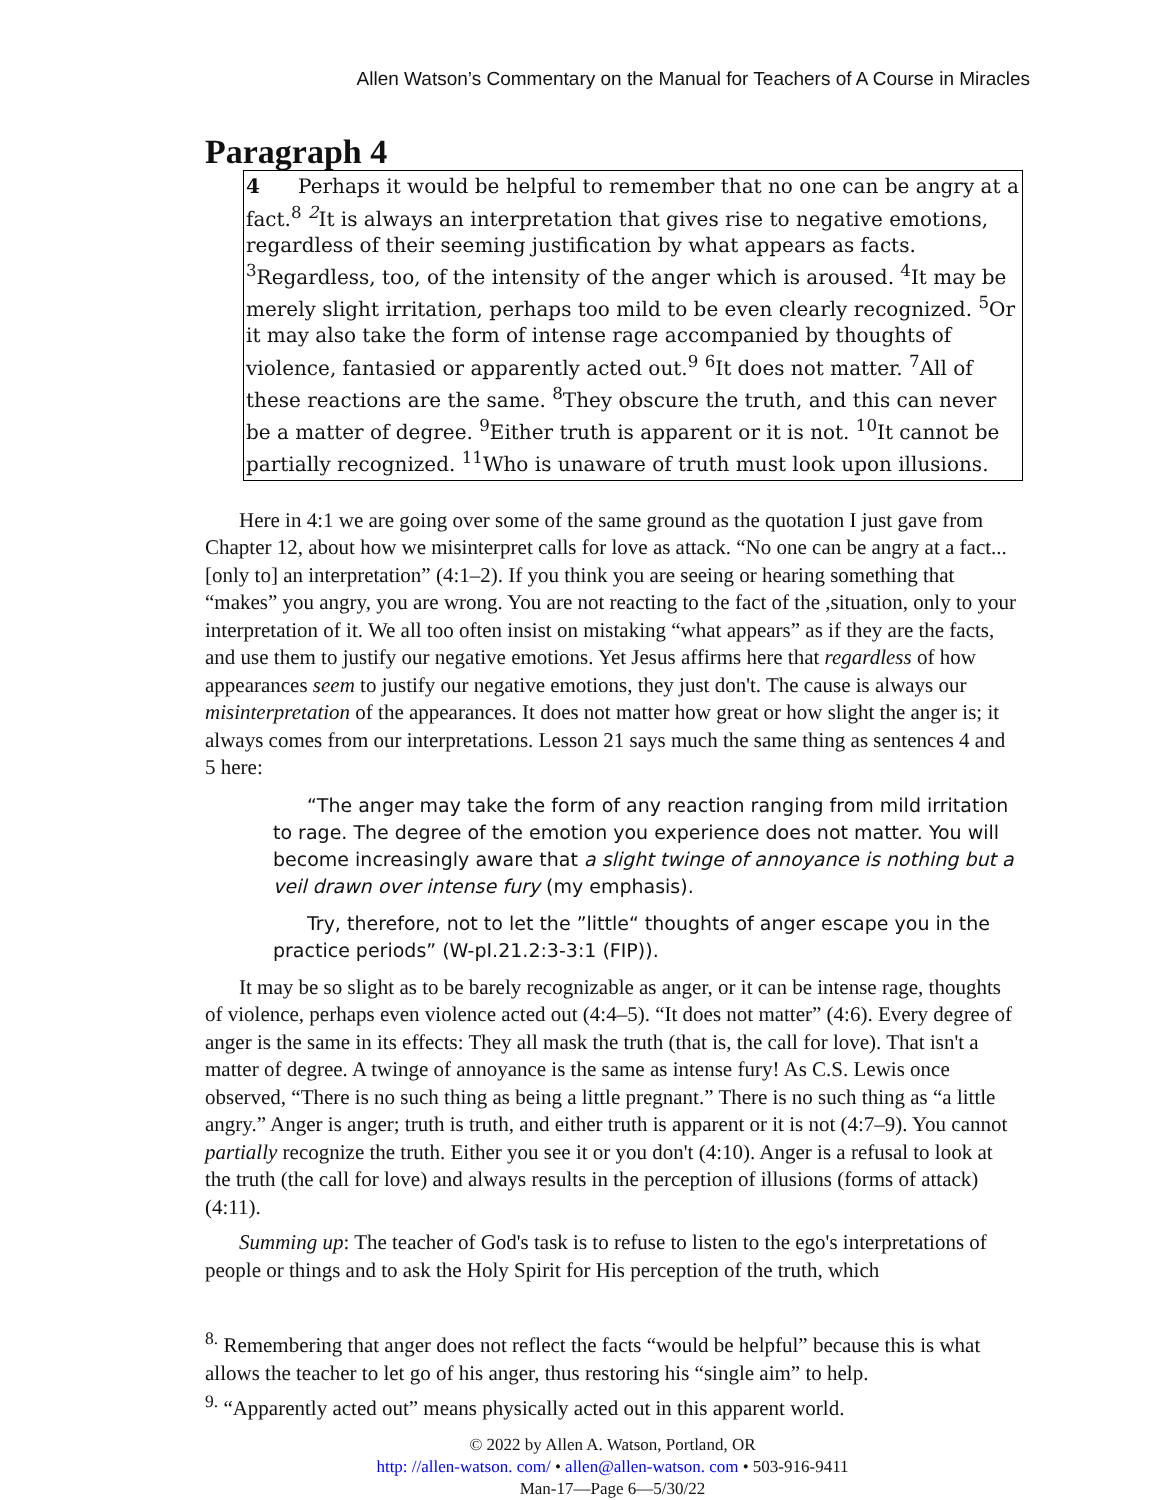Allen Watson’s Commentary on the Manual for Teachers of A Course in Miracles
Paragraph 4
4 Perhaps it would be helpful to remember that no one can be angry at a fact.<sup>8</sup> <sup>2</sup>It is always an interpretation that gives rise to negative emotions, regardless of their seeming justification by what appears as facts. <sup>3</sup>Regardless, too, of the intensity of the anger which is aroused. <sup>4</sup>It may be merely slight irritation, perhaps too mild to be even clearly recognized. <sup>5</sup>Or it may also take the form of intense rage accompanied by thoughts of violence, fantasied or apparently acted out.<sup>9</sup> <sup>6</sup>It does not matter. <sup>7</sup>All of these reactions are the same. <sup>8</sup>They obscure the truth, and this can never be a matter of degree. <sup>9</sup>Either truth is apparent or it is not. <sup>10</sup>It cannot be partially recognized. <sup>11</sup>Who is unaware of truth must look upon illusions.
Here in 4:1 we are going over some of the same ground as the quotation I just gave from Chapter 12, about how we misinterpret calls for love as attack. “No one can be angry at a fact... [only to] an interpretation” (4:1–2). If you think you are seeing or hearing something that “makes” you angry, you are wrong. You are not reacting to the fact of the ,situation, only to your interpretation of it. We all too often insist on mistaking “what appears” as if they are the facts, and use them to justify our negative emotions. Yet Jesus affirms here that regardless of how appearances seem to justify our negative emotions, they just don't. The cause is always our misinterpretation of the appearances. It does not matter how great or how slight the anger is; it always comes from our interpretations. Lesson 21 says much the same thing as sentences 4 and 5 here:
“The anger may take the form of any reaction ranging from mild irritation to rage. The degree of the emotion you experience does not matter. You will become increasingly aware that a slight twinge of annoyance is nothing but a veil drawn over intense fury (my emphasis).
Try, therefore, not to let the ”little“ thoughts of anger escape you in the practice periods” (W-pI.21.2:3-3:1 (FIP)).
It may be so slight as to be barely recognizable as anger, or it can be intense rage, thoughts of violence, perhaps even violence acted out (4:4–5). “It does not matter” (4:6). Every degree of anger is the same in its effects: They all mask the truth (that is, the call for love). That isn't a matter of degree. A twinge of annoyance is the same as intense fury! As C.S. Lewis once observed, “There is no such thing as being a little pregnant.” There is no such thing as “a little angry.” Anger is anger; truth is truth, and either truth is apparent or it is not (4:7–9). You cannot partially recognize the truth. Either you see it or you don't (4:10). Anger is a refusal to look at the truth (the call for love) and always results in the perception of illusions (forms of attack) (4:11).
Summing up: The teacher of God's task is to refuse to listen to the ego's interpretations of people or things and to ask the Holy Spirit for His perception of the truth, which
<sup>8.</sup> Remembering that anger does not reflect the facts “would be helpful” because this is what allows the teacher to let go of his anger, thus restoring his “single aim” to help.
<sup>9.</sup> “Apparently acted out” means physically acted out in this apparent world.
© 2022 by Allen A. Watson, Portland, OR
http: //allen-watson. com/ • allen@allen-watson. com • 503-916-9411
Man-17—Page 6—5/30/22